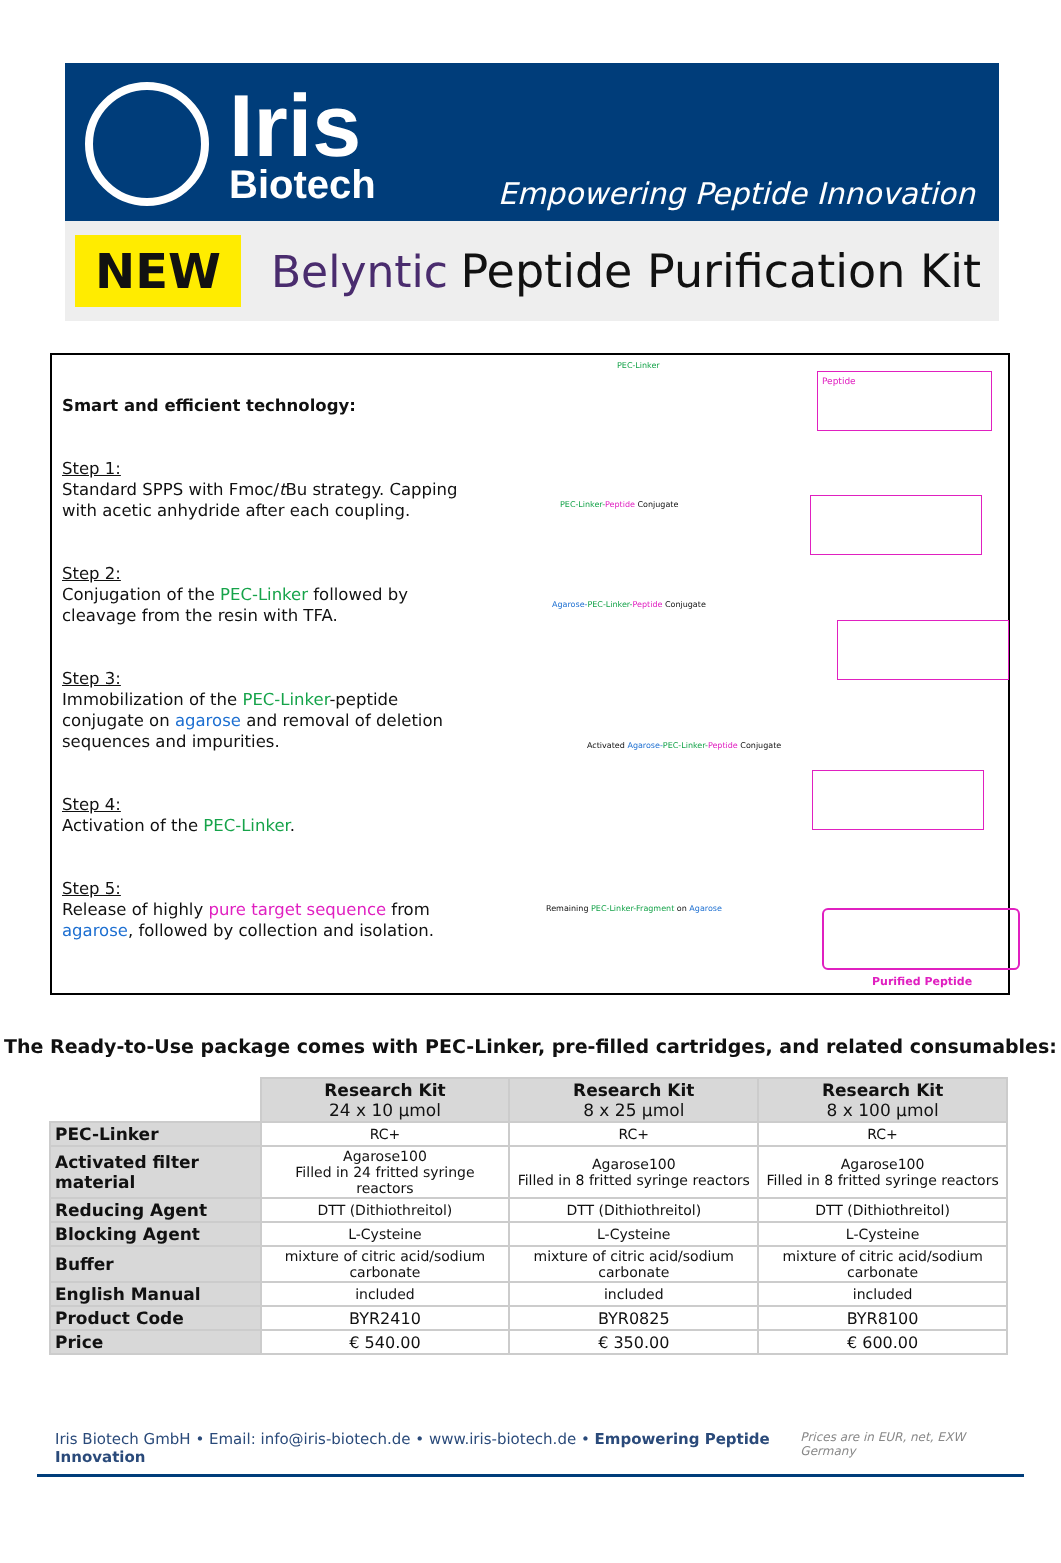Iris
Biotech
Empowering Peptide Innovation
NEW Belyntic Peptide Purification Kit
Smart and efficient technology:
Step 1:
Standard SPPS with Fmoc/t Bu strategy. Capping with acetic anhydride after each coupling.
Step 2:
Conjugation of the PEC-Linker followed by cleavage from the resin with TFA.
Step 3:
Immobilization of the PEC-Linker-peptide conjugate on agarose and removal of deletion sequences and impurities.
Step 4:
Activation of the PEC-Linker.
Step 5:
Release of highly pure target sequence from agarose, followed by collection and isolation.
PEC-Linker
Peptide
PEC-Linker-Peptide Conjugate
Agarose-PEC-Linker-Peptide Conjugate
Activated Agarose-PEC-Linker-Peptide Conjugate
Remaining PEC-Linker-Fragment on Agarose
Purified Peptide
The Ready-to-Use package comes with PEC-Linker, pre-filled cartridges, and related consumables:
| | Research Kit 24 x 10 µmol | Research Kit 8 x 25 µmol | Research Kit 8 x 100 µmol |
| --- | --- | --- | --- |
| PEC-Linker | RC+ | RC+ | RC+ |
| Activated filter material | Agarose100 Filled in 24 fritted syringe reactors | Agarose100 Filled in 8 fritted syringe reactors | Agarose100 Filled in 8 fritted syringe reactors |
| Reducing Agent | DTT (Dithiothreitol) | DTT (Dithiothreitol) | DTT (Dithiothreitol) |
| Blocking Agent | L-Cysteine | L-Cysteine | L-Cysteine |
| Buffer | mixture of citric acid/sodium carbonate | mixture of citric acid/sodium carbonate | mixture of citric acid/sodium carbonate |
| English Manual | included | included | included |
| Product Code | BYR2410 | BYR0825 | BYR8100 |
| Price | € 540.00 | € 350.00 | € 600.00 |
Iris Biotech GmbH • Email: info@iris-biotech.de • www.iris-biotech.de • Empowering Peptide Innovation Prices are in EUR, net, EXW Germany